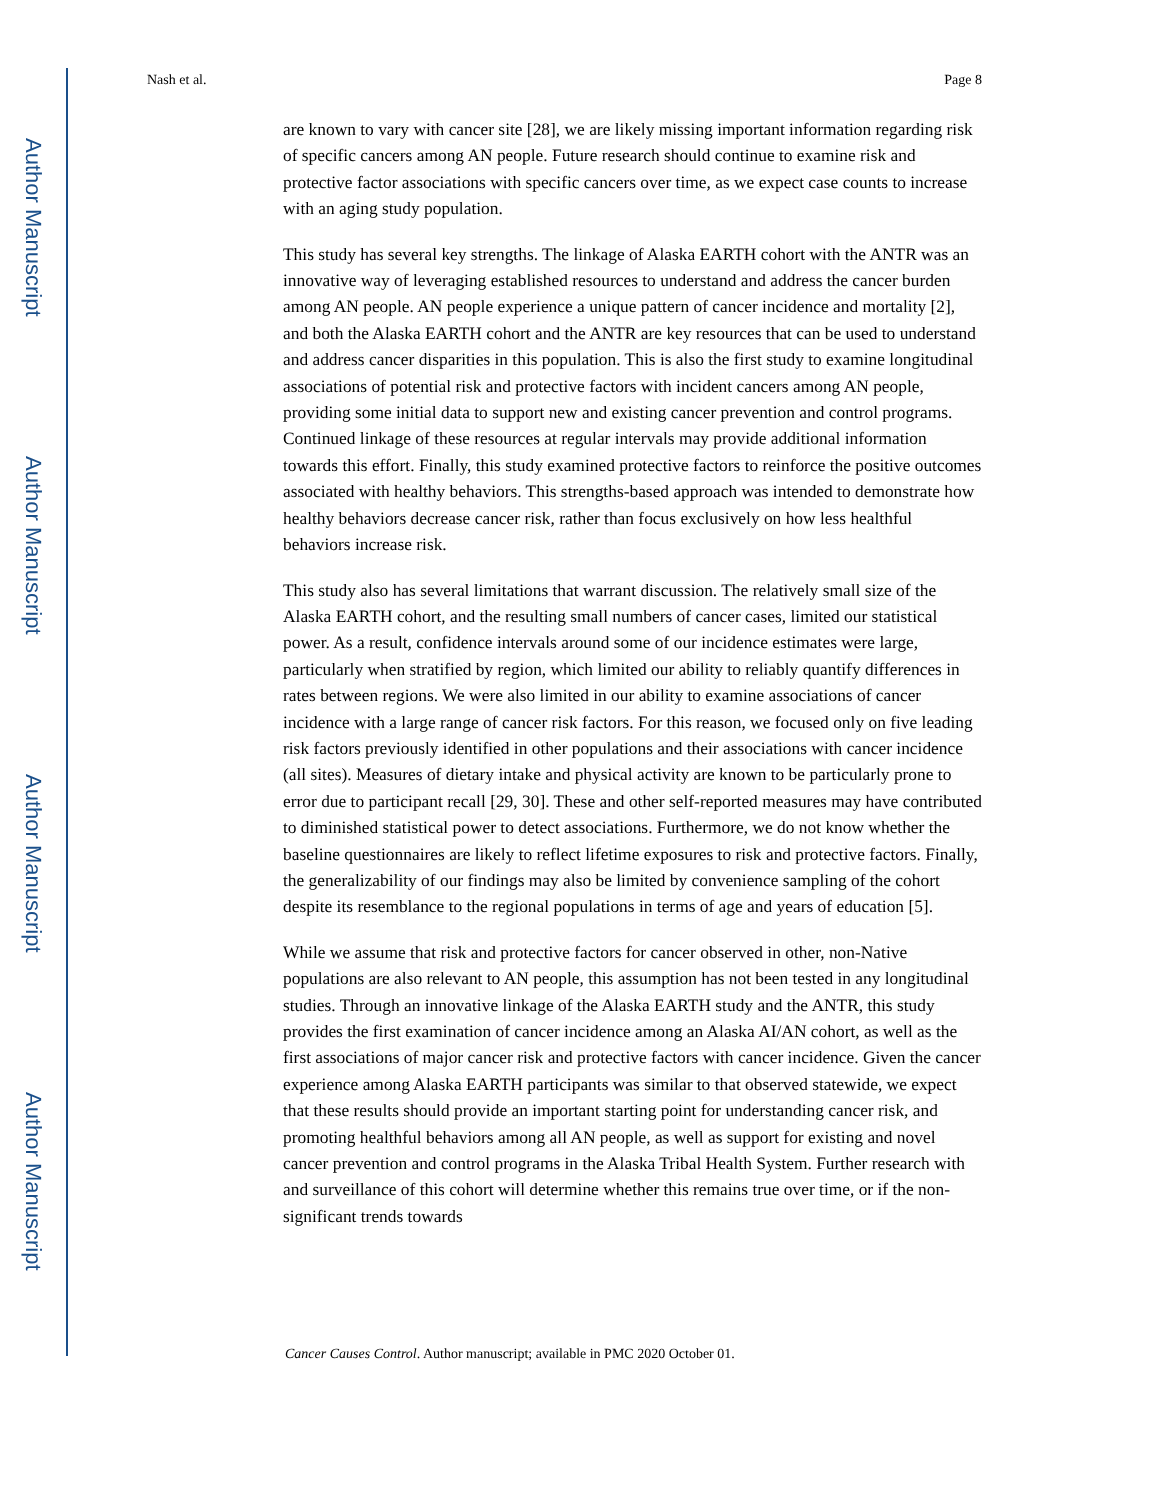Author Manuscript
Author Manuscript
Author Manuscript
Author Manuscript
Nash et al. Page 8
are known to vary with cancer site [28], we are likely missing important information regarding risk of specific cancers among AN people. Future research should continue to examine risk and protective factor associations with specific cancers over time, as we expect case counts to increase with an aging study population.
This study has several key strengths. The linkage of Alaska EARTH cohort with the ANTR was an innovative way of leveraging established resources to understand and address the cancer burden among AN people. AN people experience a unique pattern of cancer incidence and mortality [2], and both the Alaska EARTH cohort and the ANTR are key resources that can be used to understand and address cancer disparities in this population. This is also the first study to examine longitudinal associations of potential risk and protective factors with incident cancers among AN people, providing some initial data to support new and existing cancer prevention and control programs. Continued linkage of these resources at regular intervals may provide additional information towards this effort. Finally, this study examined protective factors to reinforce the positive outcomes associated with healthy behaviors. This strengths-based approach was intended to demonstrate how healthy behaviors decrease cancer risk, rather than focus exclusively on how less healthful behaviors increase risk.
This study also has several limitations that warrant discussion. The relatively small size of the Alaska EARTH cohort, and the resulting small numbers of cancer cases, limited our statistical power. As a result, confidence intervals around some of our incidence estimates were large, particularly when stratified by region, which limited our ability to reliably quantify differences in rates between regions. We were also limited in our ability to examine associations of cancer incidence with a large range of cancer risk factors. For this reason, we focused only on five leading risk factors previously identified in other populations and their associations with cancer incidence (all sites). Measures of dietary intake and physical activity are known to be particularly prone to error due to participant recall [29, 30]. These and other self-reported measures may have contributed to diminished statistical power to detect associations. Furthermore, we do not know whether the baseline questionnaires are likely to reflect lifetime exposures to risk and protective factors. Finally, the generalizability of our findings may also be limited by convenience sampling of the cohort despite its resemblance to the regional populations in terms of age and years of education [5].
While we assume that risk and protective factors for cancer observed in other, non-Native populations are also relevant to AN people, this assumption has not been tested in any longitudinal studies. Through an innovative linkage of the Alaska EARTH study and the ANTR, this study provides the first examination of cancer incidence among an Alaska AI/AN cohort, as well as the first associations of major cancer risk and protective factors with cancer incidence. Given the cancer experience among Alaska EARTH participants was similar to that observed statewide, we expect that these results should provide an important starting point for understanding cancer risk, and promoting healthful behaviors among all AN people, as well as support for existing and novel cancer prevention and control programs in the Alaska Tribal Health System. Further research with and surveillance of this cohort will determine whether this remains true over time, or if the non-significant trends towards
Cancer Causes Control. Author manuscript; available in PMC 2020 October 01.